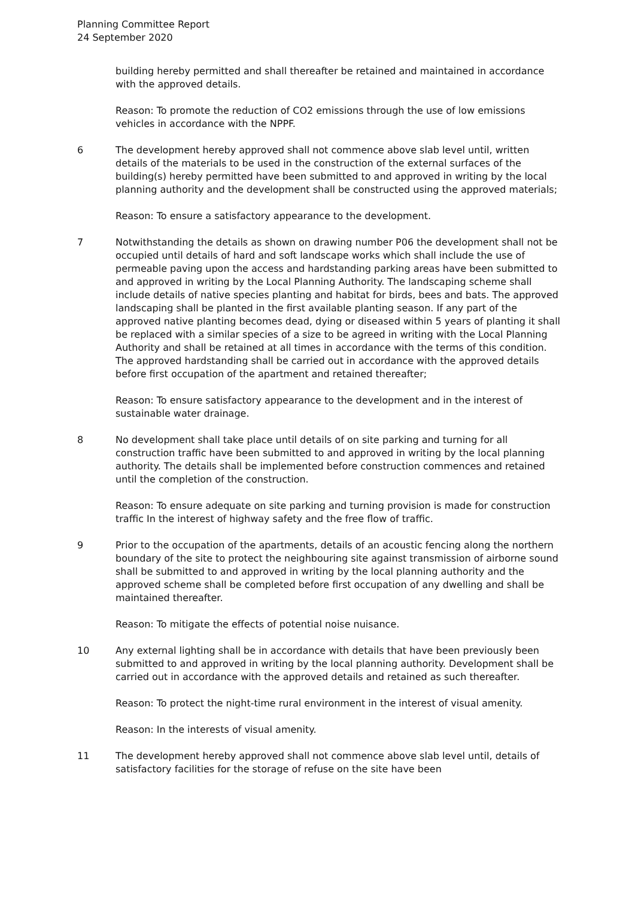Planning Committee Report
24 September 2020
building hereby permitted and shall thereafter be retained and maintained in accordance with the approved details.
Reason: To promote the reduction of CO2 emissions through the use of low emissions vehicles in accordance with the NPPF.
6 The development hereby approved shall not commence above slab level until, written details of the materials to be used in the construction of the external surfaces of the building(s) hereby permitted have been submitted to and approved in writing by the local planning authority and the development shall be constructed using the approved materials;
Reason: To ensure a satisfactory appearance to the development.
7 Notwithstanding the details as shown on drawing number P06 the development shall not be occupied until details of hard and soft landscape works which shall include the use of permeable paving upon the access and hardstanding parking areas have been submitted to and approved in writing by the Local Planning Authority. The landscaping scheme shall include details of native species planting and habitat for birds, bees and bats. The approved landscaping shall be planted in the first available planting season. If any part of the approved native planting becomes dead, dying or diseased within 5 years of planting it shall be replaced with a similar species of a size to be agreed in writing with the Local Planning Authority and shall be retained at all times in accordance with the terms of this condition. The approved hardstanding shall be carried out in accordance with the approved details before first occupation of the apartment and retained thereafter;
Reason: To ensure satisfactory appearance to the development and in the interest of sustainable water drainage.
8 No development shall take place until details of on site parking and turning for all construction traffic have been submitted to and approved in writing by the local planning authority. The details shall be implemented before construction commences and retained until the completion of the construction.
Reason: To ensure adequate on site parking and turning provision is made for construction traffic In the interest of highway safety and the free flow of traffic.
9 Prior to the occupation of the apartments, details of an acoustic fencing along the northern boundary of the site to protect the neighbouring site against transmission of airborne sound shall be submitted to and approved in writing by the local planning authority and the approved scheme shall be completed before first occupation of any dwelling and shall be maintained thereafter.
Reason: To mitigate the effects of potential noise nuisance.
10 Any external lighting shall be in accordance with details that have been previously been submitted to and approved in writing by the local planning authority. Development shall be carried out in accordance with the approved details and retained as such thereafter.
Reason: To protect the night-time rural environment in the interest of visual amenity.
Reason: In the interests of visual amenity.
11 The development hereby approved shall not commence above slab level until, details of satisfactory facilities for the storage of refuse on the site have been